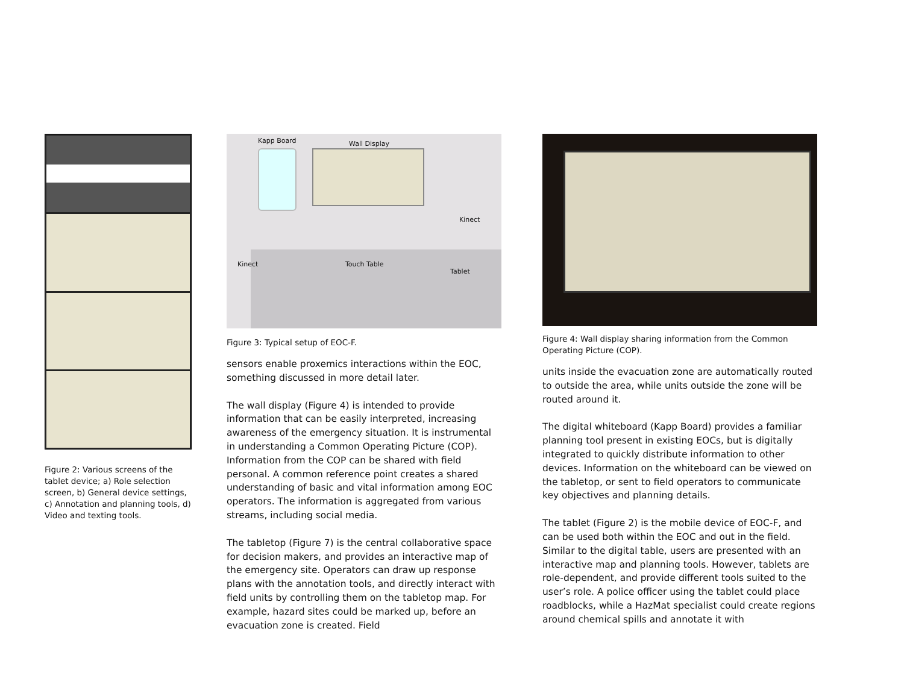Figure 2: Various screens of the tablet device; a) Role selection screen, b) General device settings, c) Annotation and planning tools, d) Video and texting tools.
Kapp Board Wall Display
Kinect
Kinect Touch Table
Tablet
Figure 3: Typical setup of EOC-F.
sensors enable proxemics interactions within the EOC, something discussed in more detail later.
The wall display (Figure 4) is intended to provide information that can be easily interpreted, increasing awareness of the emergency situation. It is instrumental in understanding a Common Operating Picture (COP). Information from the COP can be shared with field personal. A common reference point creates a shared understanding of basic and vital information among EOC operators. The information is aggregated from various streams, including social media.
The tabletop (Figure 7) is the central collaborative space for decision makers, and provides an interactive map of the emergency site. Operators can draw up response plans with the annotation tools, and directly interact with field units by controlling them on the tabletop map. For example, hazard sites could be marked up, before an evacuation zone is created. Field
Figure 4: Wall display sharing information from the Common Operating Picture (COP).
units inside the evacuation zone are automatically routed to outside the area, while units outside the zone will be routed around it.
The digital whiteboard (Kapp Board) provides a familiar planning tool present in existing EOCs, but is digitally integrated to quickly distribute information to other devices. Information on the whiteboard can be viewed on the tabletop, or sent to field operators to communicate key objectives and planning details.
The tablet (Figure 2) is the mobile device of EOC-F, and can be used both within the EOC and out in the field. Similar to the digital table, users are presented with an interactive map and planning tools. However, tablets are role-dependent, and provide different tools suited to the user’s role. A police officer using the tablet could place roadblocks, while a HazMat specialist could create regions around chemical spills and annotate it with